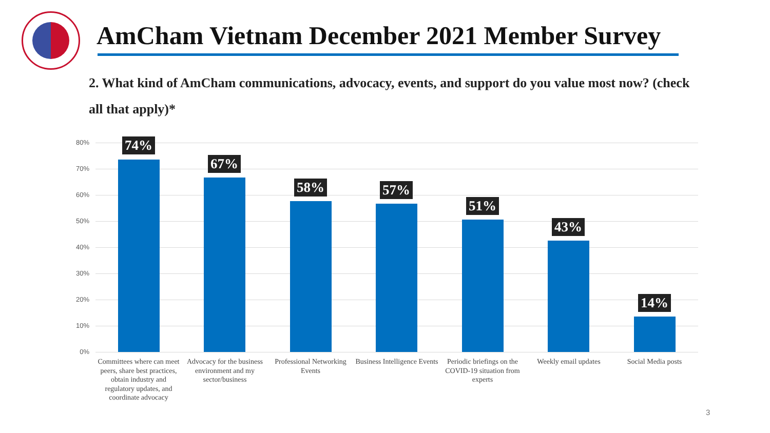AmCham Vietnam December 2021 Member Survey
2. What kind of AmCham communications, advocacy, events, and support do you value most now? (check all that apply)*
80%
70%
60%
50%
40%
30%
20%
10%
0%
74%
67%
58% 57%
51%
43%
14%
Committees where can meet peers, share best practices, obtain industry and regulatory updates, and coordinate advocacy
Advocacy for the business environment and my sector/business
Professional Networking Events
Business Intelligence Events
Periodic briefings on the COVID-19 situation from experts
Weekly email updates Social Media posts
3